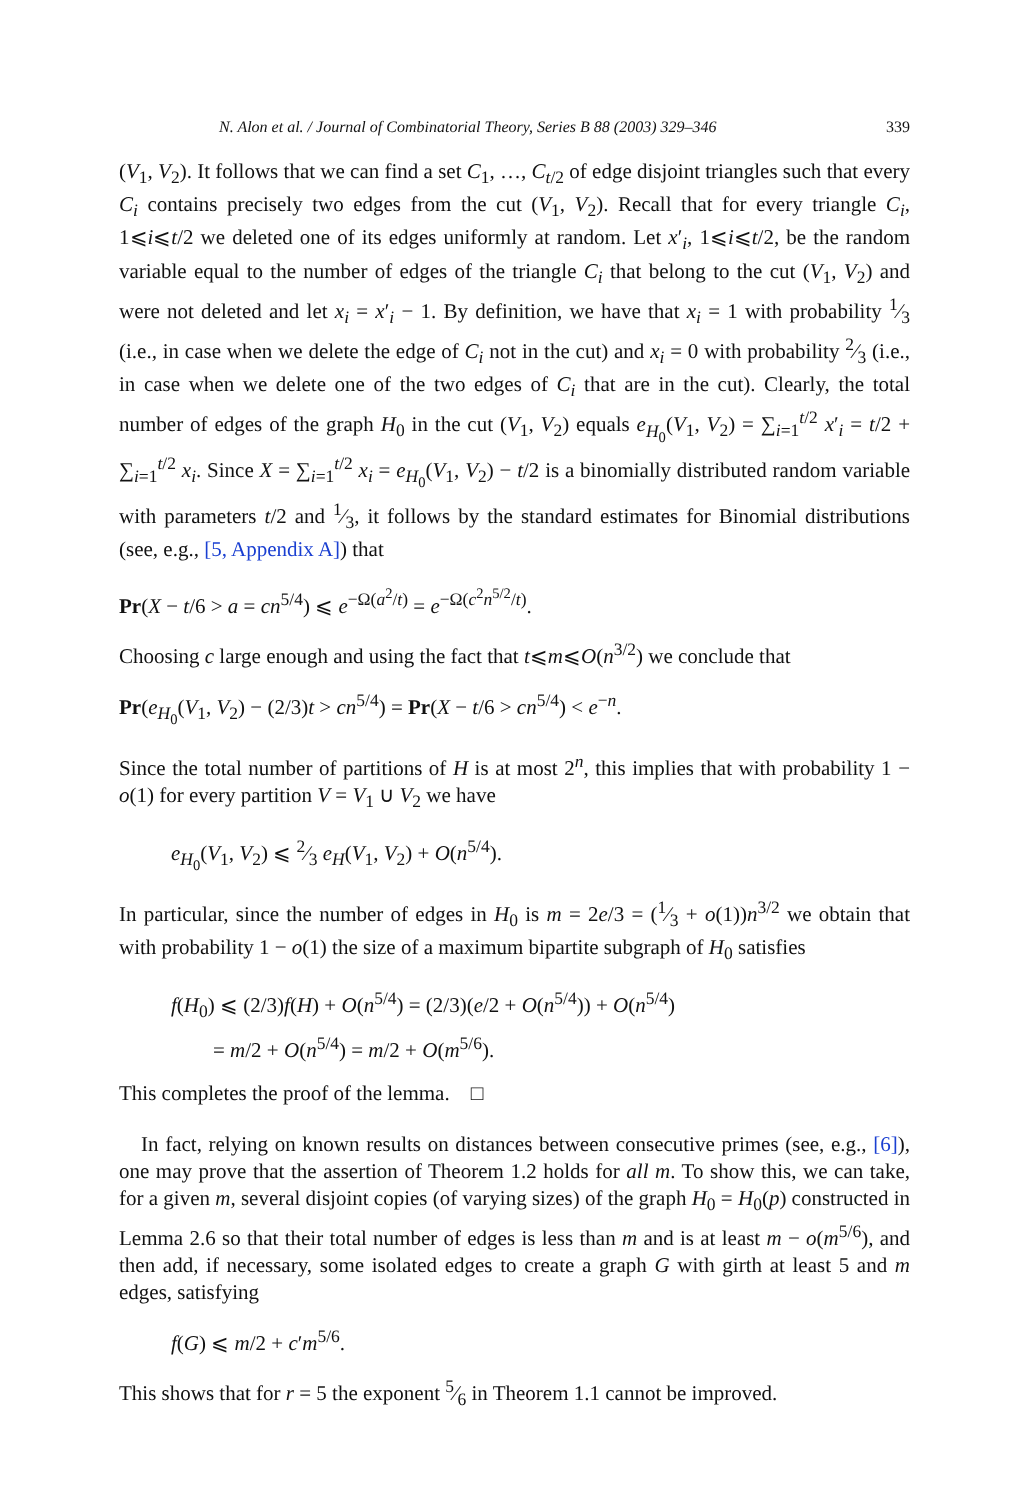N. Alon et al. / Journal of Combinatorial Theory, Series B 88 (2003) 329–346 339
(V<sub>1</sub>, V<sub>2</sub>). It follows that we can find a set C<sub>1</sub>, …, C<sub>t/2</sub> of edge disjoint triangles such that every C<sub>i</sub> contains precisely two edges from the cut (V<sub>1</sub>, V<sub>2</sub>). Recall that for every triangle C<sub>i</sub>, 1⩽i⩽t/2 we deleted one of its edges uniformly at random. Let x′<sub>i</sub>, 1⩽i⩽t/2, be the random variable equal to the number of edges of the triangle C<sub>i</sub> that belong to the cut (V<sub>1</sub>, V<sub>2</sub>) and were not deleted and let x<sub>i</sub> = x′<sub>i</sub> − 1. By definition, we have that x<sub>i</sub> = 1 with probability 1⁄3 (i.e., in case when we delete the edge of C<sub>i</sub> not in the cut) and x<sub>i</sub> = 0 with probability 2⁄3 (i.e., in case when we delete one of the two edges of C<sub>i</sub> that are in the cut). Clearly, the total number of edges of the graph H<sub>0</sub> in the cut (V<sub>1</sub>, V<sub>2</sub>) equals e<sub>H<sub>0</sub></sub>(V<sub>1</sub>, V<sub>2</sub>) = ∑<sub>i=1</sub><sup>t/2</sup> x′<sub>i</sub> = t/2 + ∑<sub>i=1</sub><sup>t/2</sup> x<sub>i</sub>. Since X = ∑<sub>i=1</sub><sup>t/2</sup> x<sub>i</sub> = e<sub>H<sub>0</sub></sub>(V<sub>1</sub>, V<sub>2</sub>) − t/2 is a binomially distributed random variable with parameters t/2 and 1⁄3, it follows by the standard estimates for Binomial distributions (see, e.g., [5, Appendix A]) that
Pr(X − t/6 > a = cn<sup>5/4</sup>) ⩽ e<sup>−Ω(a<sup>2</sup>/t)</sup> = e<sup>−Ω(c<sup>2</sup>n<sup>5/2</sup>/t)</sup>.
Choosing c large enough and using the fact that t⩽m⩽O(n<sup>3/2</sup>) we conclude that
Pr(e<sub>H<sub>0</sub></sub>(V<sub>1</sub>, V<sub>2</sub>) − (2/3)t > cn<sup>5/4</sup>) = Pr(X − t/6 > cn<sup>5/4</sup>) < e<sup>−n</sup>.
Since the total number of partitions of H is at most 2<sup>n</sup>, this implies that with probability 1 − o(1) for every partition V = V<sub>1</sub> ∪ V<sub>2</sub> we have
e<sub>H<sub>0</sub></sub>(V<sub>1</sub>, V<sub>2</sub>) ⩽ 2⁄3 e<sub>H</sub>(V<sub>1</sub>, V<sub>2</sub>) + O(n<sup>5/4</sup>).
In particular, since the number of edges in H<sub>0</sub> is m = 2e/3 = (1⁄3 + o(1))n<sup>3/2</sup> we obtain that with probability 1 − o(1) the size of a maximum bipartite subgraph of H<sub>0</sub> satisfies
f(H<sub>0</sub>) ⩽ (2/3)f(H) + O(n<sup>5/4</sup>) = (2/3)(e/2 + O(n<sup>5/4</sup>)) + O(n<sup>5/4</sup>)
= m/2 + O(n<sup>5/4</sup>) = m/2 + O(m<sup>5/6</sup>).
This completes the proof of the lemma. □
In fact, relying on known results on distances between consecutive primes (see, e.g., [6]), one may prove that the assertion of Theorem 1.2 holds for all m. To show this, we can take, for a given m, several disjoint copies (of varying sizes) of the graph H<sub>0</sub> = H<sub>0</sub>(p) constructed in Lemma 2.6 so that their total number of edges is less than m and is at least m − o(m<sup>5/6</sup>), and then add, if necessary, some isolated edges to create a graph G with girth at least 5 and m edges, satisfying
f(G) ⩽ m/2 + c′m<sup>5/6</sup>.
This shows that for r = 5 the exponent 5⁄6 in Theorem 1.1 cannot be improved.